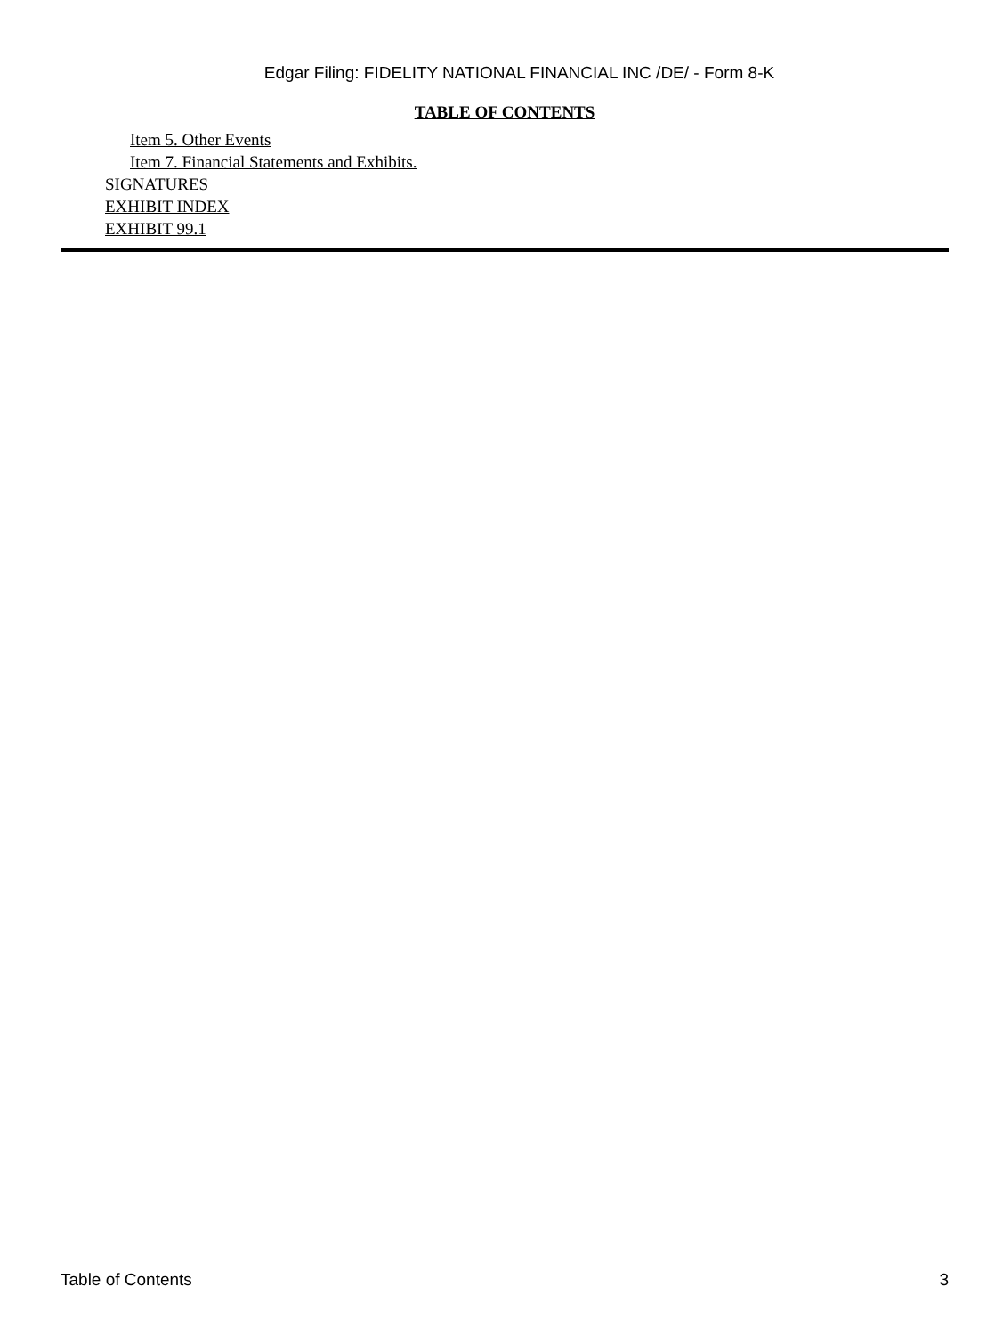Edgar Filing: FIDELITY NATIONAL FINANCIAL INC /DE/ - Form 8-K
TABLE OF CONTENTS
Item 5. Other Events
Item 7. Financial Statements and Exhibits.
SIGNATURES
EXHIBIT INDEX
EXHIBIT 99.1
Table of Contents 3